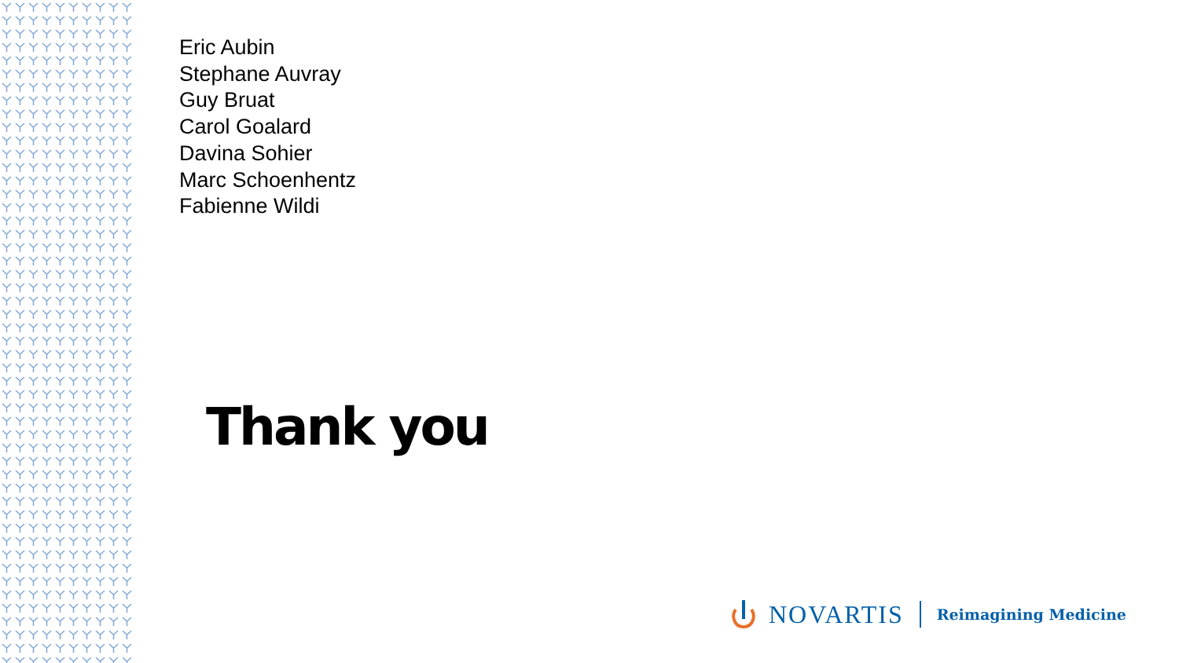Eric Aubin
Stephane Auvray
Guy Bruat
Carol Goalard
Davina Sohier
Marc Schoenhentz
Fabienne Wildi
Thank you
NOVARTIS Reimagining Medicine